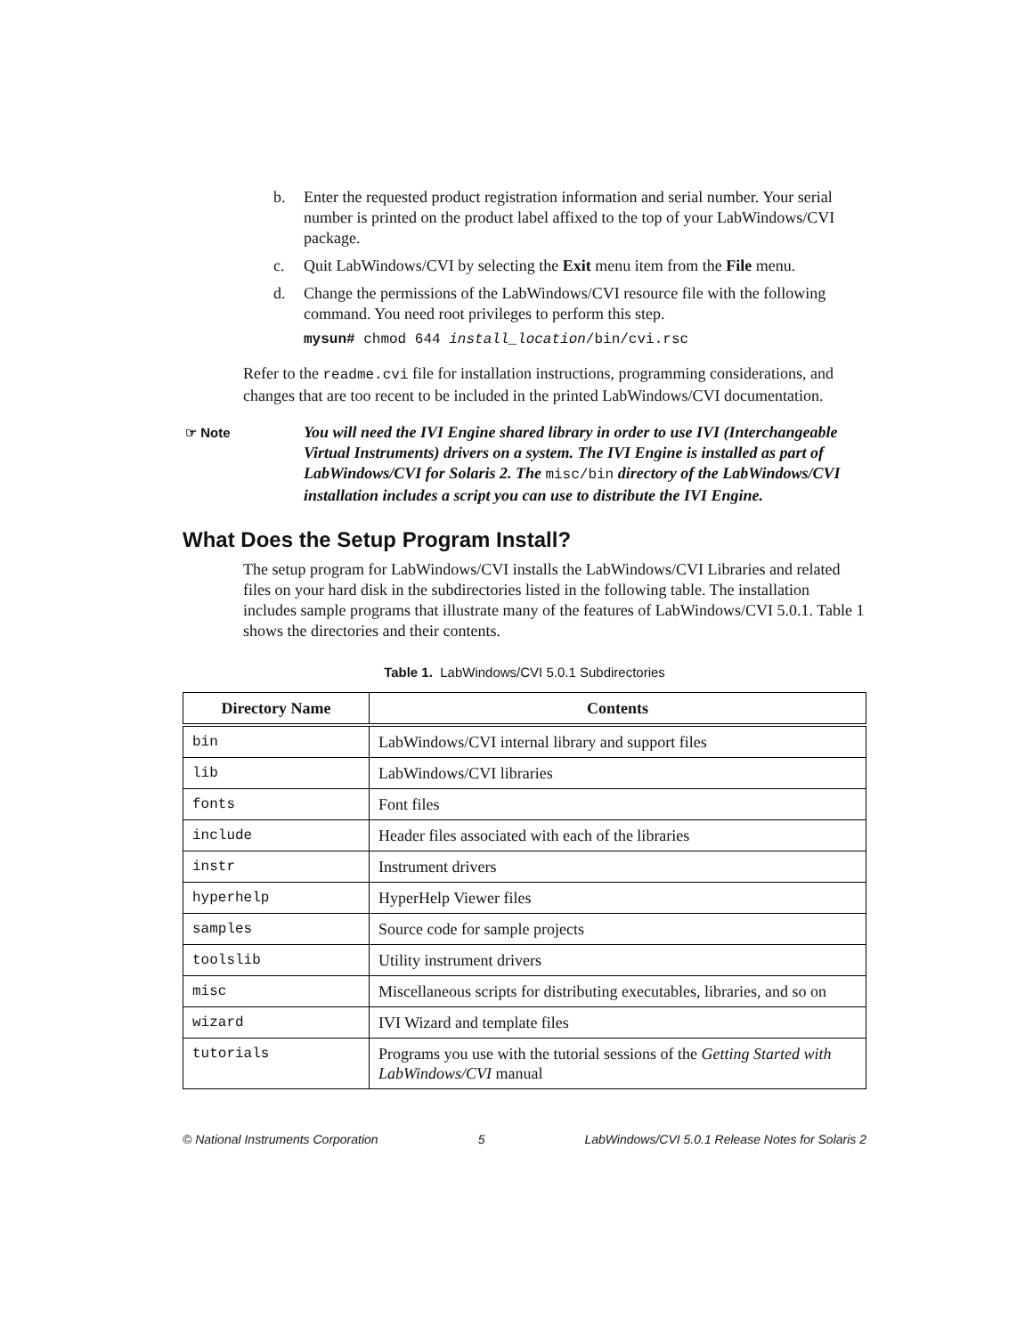b. Enter the requested product registration information and serial number. Your serial number is printed on the product label affixed to the top of your LabWindows/CVI package.
c. Quit LabWindows/CVI by selecting the Exit menu item from the File menu.
d. Change the permissions of the LabWindows/CVI resource file with the following command. You need root privileges to perform this step.
mysun# chmod 644 install_location/bin/cvi.rsc
Refer to the readme.cvi file for installation instructions, programming considerations, and changes that are too recent to be included in the printed LabWindows/CVI documentation.
☞ Note You will need the IVI Engine shared library in order to use IVI (Interchangeable Virtual Instruments) drivers on a system. The IVI Engine is installed as part of LabWindows/CVI for Solaris 2. The misc/bin directory of the LabWindows/CVI installation includes a script you can use to distribute the IVI Engine.
What Does the Setup Program Install?
The setup program for LabWindows/CVI installs the LabWindows/CVI Libraries and related files on your hard disk in the subdirectories listed in the following table. The installation includes sample programs that illustrate many of the features of LabWindows/CVI 5.0.1. Table 1 shows the directories and their contents.
Table 1. LabWindows/CVI 5.0.1 Subdirectories
| Directory Name | Contents |
| --- | --- |
| bin | LabWindows/CVI internal library and support files |
| lib | LabWindows/CVI libraries |
| fonts | Font files |
| include | Header files associated with each of the libraries |
| instr | Instrument drivers |
| hyperhelp | HyperHelp Viewer files |
| samples | Source code for sample projects |
| toolslib | Utility instrument drivers |
| misc | Miscellaneous scripts for distributing executables, libraries, and so on |
| wizard | IVI Wizard and template files |
| tutorials | Programs you use with the tutorial sessions of the Getting Started with LabWindows/CVI manual |
© National Instruments Corporation 5 LabWindows/CVI 5.0.1 Release Notes for Solaris 2